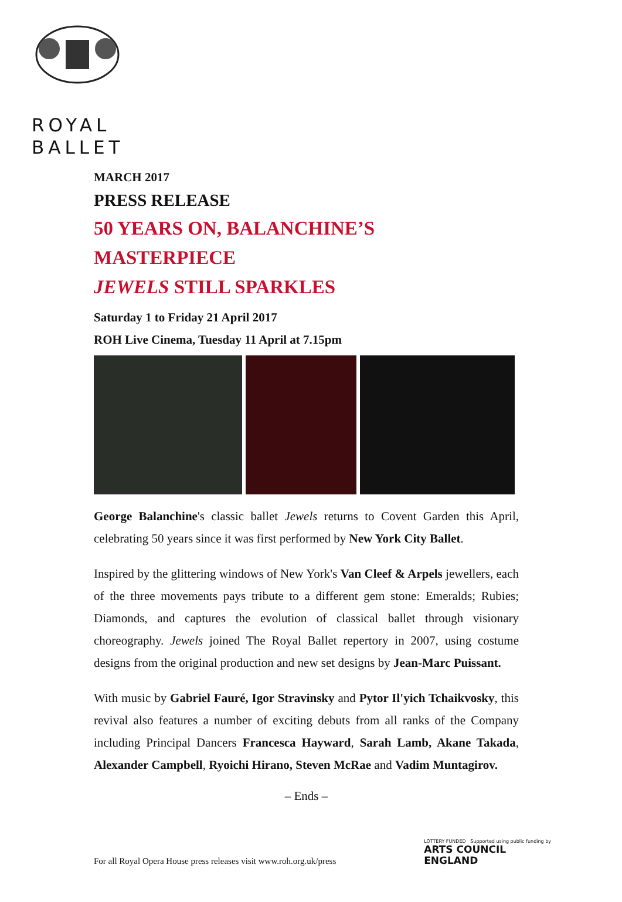ROYAL
BALLET
MARCH 2017
PRESS RELEASE
50 YEARS ON, BALANCHINE’S MASTERPIECE
JEWELS STILL SPARKLES
Saturday 1 to Friday 21 April 2017
ROH Live Cinema, Tuesday 11 April at 7.15pm
George Balanchine's classic ballet Jewels returns to Covent Garden this April, celebrating 50 years since it was first performed by New York City Ballet.
Inspired by the glittering windows of New York's Van Cleef & Arpels jewellers, each of the three movements pays tribute to a different gem stone: Emeralds; Rubies; Diamonds, and captures the evolution of classical ballet through visionary choreography. Jewels joined The Royal Ballet repertory in 2007, using costume designs from the original production and new set designs by Jean-Marc Puissant.
With music by Gabriel Fauré, Igor Stravinsky and Pytor Il'yich Tchaikvosky, this revival also features a number of exciting debuts from all ranks of the Company including Principal Dancers Francesca Hayward, Sarah Lamb, Akane Takada, Alexander Campbell, Ryoichi Hirano, Steven McRae and Vadim Muntagirov.
– Ends –
For all Royal Opera House press releases visit www.roh.org.uk/press
LOTTERY FUNDED Supported using public funding by
ARTS COUNCIL
ENGLAND